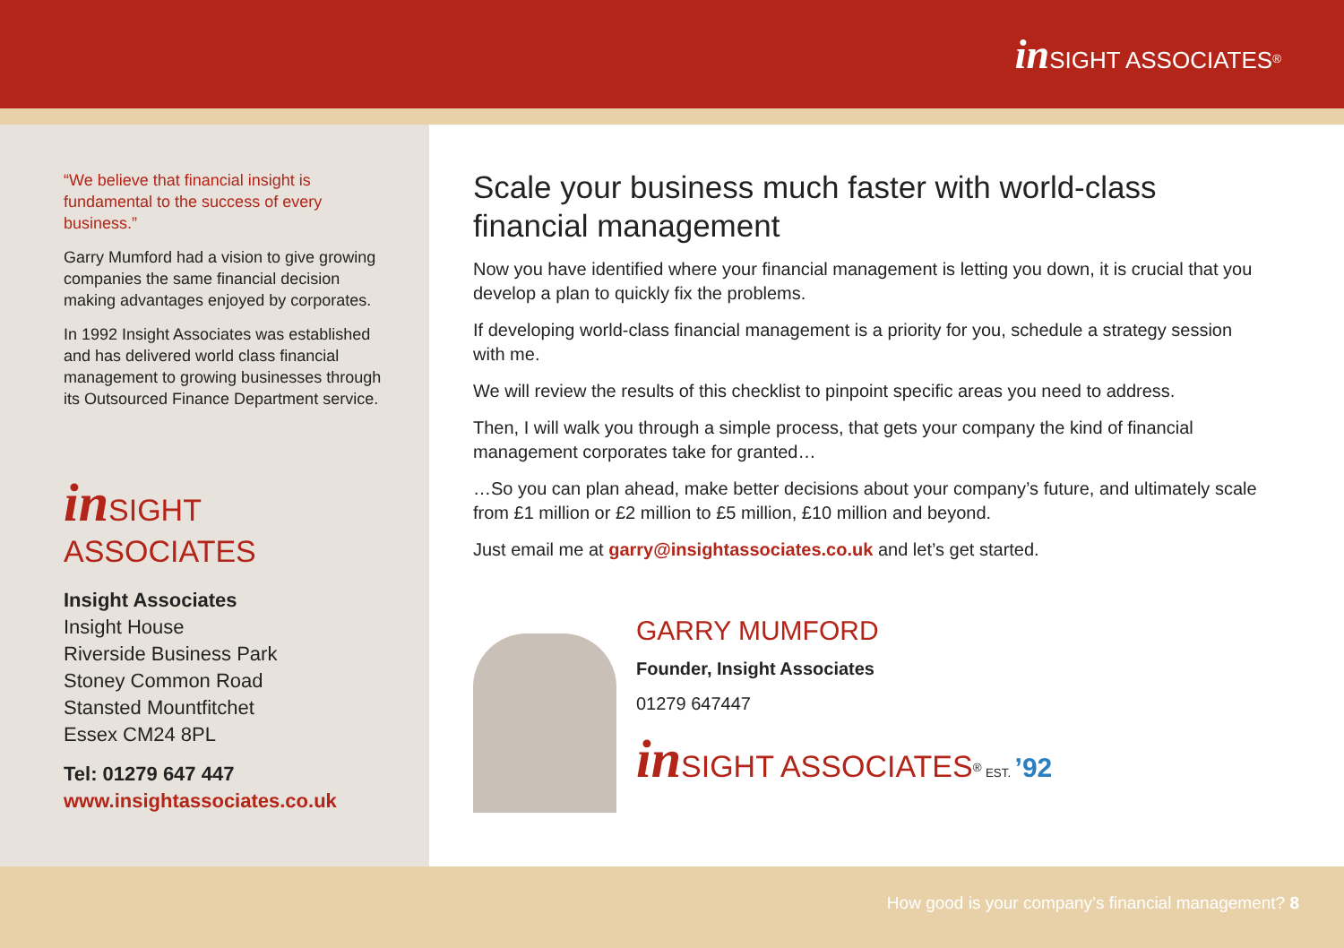in SIGHT ASSOCIATES<sup>®</sup>
“We believe that financial insight is fundamental to the success of every business.”
Garry Mumford had a vision to give growing companies the same financial decision making advantages enjoyed by corporates.
In 1992 Insight Associates was established and has delivered world class financial management to growing businesses through its Outsourced Finance Department service.
in SIGHT ASSOCIATES
Insight Associates
Insight House
Riverside Business Park
Stoney Common Road
Stansted Mountfitchet
Essex CM24 8PL
Tel: 01279 647 447
www.insightassociates.co.uk
Scale your business much faster with world-class financial management
Now you have identified where your financial management is letting you down, it is crucial that you develop a plan to quickly fix the problems.
If developing world-class financial management is a priority for you, schedule a strategy session with me.
We will review the results of this checklist to pinpoint specific areas you need to address.
Then, I will walk you through a simple process, that gets your company the kind of financial management corporates take for granted…
…So you can plan ahead, make better decisions about your company’s future, and ultimately scale from £1 million or £2 million to £5 million, £10 million and beyond.
Just email me at garry@insightassociates.co.uk and let’s get started.
GARRY MUMFORD
Founder, Insight Associates
01279 647447
in SIGHT ASSOCIATES<sup>®</sup> EST. ’92
How good is your company’s financial management? 8